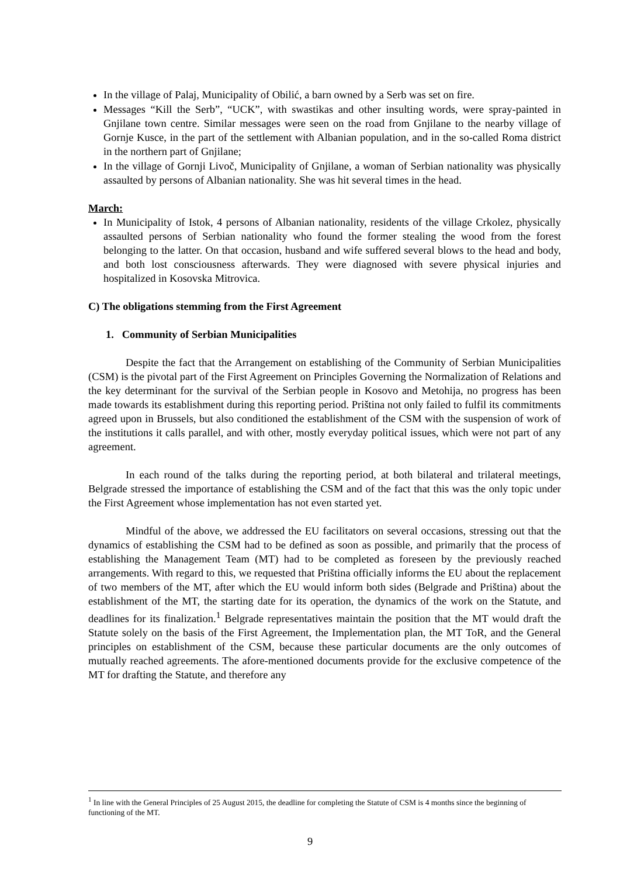In the village of Palaj, Municipality of Obilić, a barn owned by a Serb was set on fire.
Messages “Kill the Serb”, “UCK”, with swastikas and other insulting words, were spray-painted in Gnjilane town centre. Similar messages were seen on the road from Gnjilane to the nearby village of Gornje Kusce, in the part of the settlement with Albanian population, and in the so-called Roma district in the northern part of Gnjilane;
In the village of Gornji Livoč, Municipality of Gnjilane, a woman of Serbian nationality was physically assaulted by persons of Albanian nationality. She was hit several times in the head.
March:
In Municipality of Istok, 4 persons of Albanian nationality, residents of the village Crkolez, physically assaulted persons of Serbian nationality who found the former stealing the wood from the forest belonging to the latter. On that occasion, husband and wife suffered several blows to the head and body, and both lost consciousness afterwards. They were diagnosed with severe physical injuries and hospitalized in Kosovska Mitrovica.
C) The obligations stemming from the First Agreement
1. Community of Serbian Municipalities
Despite the fact that the Arrangement on establishing of the Community of Serbian Municipalities (CSM) is the pivotal part of the First Agreement on Principles Governing the Normalization of Relations and the key determinant for the survival of the Serbian people in Kosovo and Metohija, no progress has been made towards its establishment during this reporting period. Priština not only failed to fulfil its commitments agreed upon in Brussels, but also conditioned the establishment of the CSM with the suspension of work of the institutions it calls parallel, and with other, mostly everyday political issues, which were not part of any agreement.
In each round of the talks during the reporting period, at both bilateral and trilateral meetings, Belgrade stressed the importance of establishing the CSM and of the fact that this was the only topic under the First Agreement whose implementation has not even started yet.
Mindful of the above, we addressed the EU facilitators on several occasions, stressing out that the dynamics of establishing the CSM had to be defined as soon as possible, and primarily that the process of establishing the Management Team (MT) had to be completed as foreseen by the previously reached arrangements. With regard to this, we requested that Priština officially informs the EU about the replacement of two members of the MT, after which the EU would inform both sides (Belgrade and Priština) about the establishment of the MT, the starting date for its operation, the dynamics of the work on the Statute, and deadlines for its finalization.<sup>1</sup> Belgrade representatives maintain the position that the MT would draft the Statute solely on the basis of the First Agreement, the Implementation plan, the MT ToR, and the General principles on establishment of the CSM, because these particular documents are the only outcomes of mutually reached agreements. The afore-mentioned documents provide for the exclusive competence of the MT for drafting the Statute, and therefore any
<sup>1</sup> In line with the General Principles of 25 August 2015, the deadline for completing the Statute of CSM is 4 months since the beginning of functioning of the MT.
9